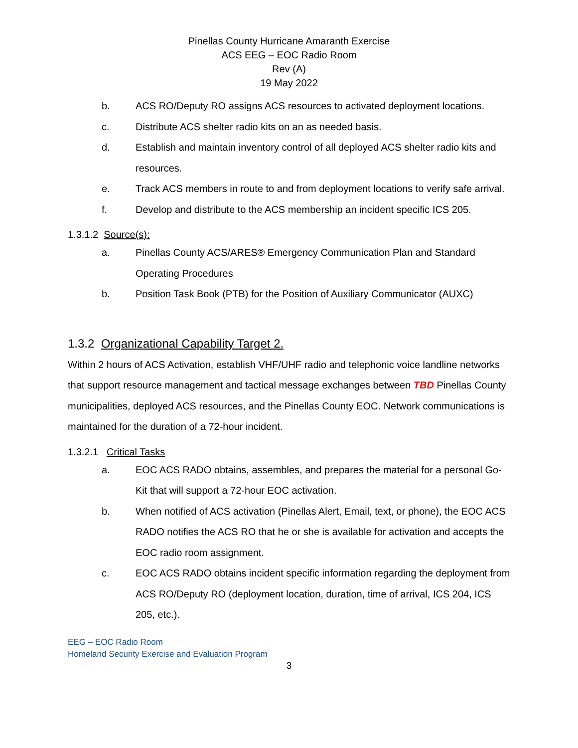Pinellas County Hurricane Amaranth Exercise
ACS EEG – EOC Radio Room
Rev (A)
19 May 2022
b. ACS RO/Deputy RO assigns ACS resources to activated deployment locations.
c. Distribute ACS shelter radio kits on an as needed basis.
d. Establish and maintain inventory control of all deployed ACS shelter radio kits and resources.
e. Track ACS members in route to and from deployment locations to verify safe arrival.
f. Develop and distribute to the ACS membership an incident specific ICS 205.
1.3.1.2 Source(s):
a. Pinellas County ACS/ARES® Emergency Communication Plan and Standard Operating Procedures
b. Position Task Book (PTB) for the Position of Auxiliary Communicator (AUXC)
1.3.2 Organizational Capability Target 2.
Within 2 hours of ACS Activation, establish VHF/UHF radio and telephonic voice landline networks that support resource management and tactical message exchanges between TBD Pinellas County municipalities, deployed ACS resources, and the Pinellas County EOC. Network communications is maintained for the duration of a 72-hour incident.
1.3.2.1 Critical Tasks
a. EOC ACS RADO obtains, assembles, and prepares the material for a personal Go-Kit that will support a 72-hour EOC activation.
b. When notified of ACS activation (Pinellas Alert, Email, text, or phone), the EOC ACS RADO notifies the ACS RO that he or she is available for activation and accepts the EOC radio room assignment.
c. EOC ACS RADO obtains incident specific information regarding the deployment from ACS RO/Deputy RO (deployment location, duration, time of arrival, ICS 204, ICS 205, etc.).
EEG – EOC Radio Room
Homeland Security Exercise and Evaluation Program
3